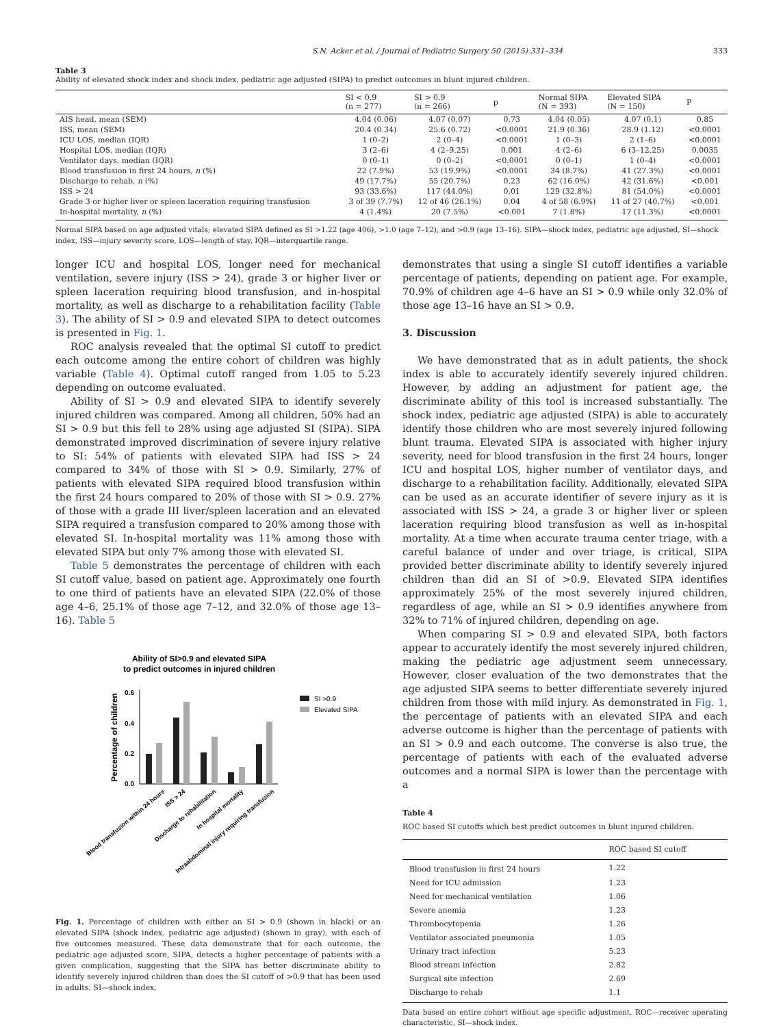S.N. Acker et al. / Journal of Pediatric Surgery 50 (2015) 331–334 333
Table 3
Ability of elevated shock index and shock index, pediatric age adjusted (SIPA) to predict outcomes in blunt injured children.
| | SI < 0.9 (n = 277) | SI > 0.9 (n = 266) | p | Normal SIPA (N = 393) | Elevated SIPA (N = 150) | P |
| --- | --- | --- | --- | --- | --- | --- |
| AIS head, mean (SEM) | 4.04 (0.06) | 4.07 (0.07) | 0.73 | 4.04 (0.05) | 4.07 (0.1) | 0.85 |
| ISS, mean (SEM) | 20.4 (0.34) | 25.6 (0.72) | <0.0001 | 21.9 (0.36) | 28.9 (1.12) | <0.0001 |
| ICU LOS, median (IQR) | 1 (0–2) | 2 (0–4) | <0.0001 | 1 (0–3) | 2 (1–6) | <0.0001 |
| Hospital LOS, median (IQR) | 3 (2–6) | 4 (2–9.25) | 0.001 | 4 (2–6) | 6 (3–12.25) | 0.0035 |
| Ventilator days, median (IQR) | 0 (0–1) | 0 (0–2) | <0.0001 | 0 (0–1) | 1 (0–4) | <0.0001 |
| Blood transfusion in first 24 hours, n (%) | 22 (7.9%) | 53 (19.9%) | <0.0001 | 34 (8.7%) | 41 (27.3%) | <0.0001 |
| Discharge to rehab, n (%) | 49 (17.7%) | 55 (20.7%) | 0.23 | 62 (16.0%) | 42 (31.6%) | <0.001 |
| ISS > 24 | 93 (33.6%) | 117 (44.0%) | 0.01 | 129 (32.8%) | 81 (54.0%) | <0.0001 |
| Grade 3 or higher liver or spleen laceration requiring transfusion | 3 of 39 (7.7%) | 12 of 46 (26.1%) | 0.04 | 4 of 58 (6.9%) | 11 of 27 (40.7%) | <0.001 |
| In-hospital mortality, n (%) | 4 (1.4%) | 20 (7.5%) | <0.001 | 7 (1.8%) | 17 (11.3%) | <0.0001 |
Normal SIPA based on age adjusted vitals; elevated SIPA defined as SI >1.22 (age 406), >1.0 (age 7–12), and >0.9 (age 13–16). SIPA—shock index, pediatric age adjusted, SI—shock index, ISS—injury severity score, LOS—length of stay, IQR—interquartile range.
longer ICU and hospital LOS, longer need for mechanical ventilation, severe injury (ISS > 24), grade 3 or higher liver or spleen laceration requiring blood transfusion, and in-hospital mortality, as well as discharge to a rehabilitation facility (Table 3). The ability of SI > 0.9 and elevated SIPA to detect outcomes is presented in Fig. 1.
ROC analysis revealed that the optimal SI cutoff to predict each outcome among the entire cohort of children was highly variable (Table 4). Optimal cutoff ranged from 1.05 to 5.23 depending on outcome evaluated.
Ability of SI > 0.9 and elevated SIPA to identify severely injured children was compared. Among all children, 50% had an SI > 0.9 but this fell to 28% using age adjusted SI (SIPA). SIPA demonstrated improved discrimination of severe injury relative to SI: 54% of patients with elevated SIPA had ISS > 24 compared to 34% of those with SI > 0.9. Similarly, 27% of patients with elevated SIPA required blood transfusion within the first 24 hours compared to 20% of those with SI > 0.9. 27% of those with a grade III liver/spleen laceration and an elevated SIPA required a transfusion compared to 20% among those with elevated SI. In-hospital mortality was 11% among those with elevated SIPA but only 7% among those with elevated SI.
Table 5 demonstrates the percentage of children with each SI cutoff value, based on patient age. Approximately one fourth to one third of patients have an elevated SIPA (22.0% of those age 4–6, 25.1% of those age 7–12, and 32.0% of those age 13–16). Table 5
Ability of SI>0.9 and elevated SIPA
to predict outcomes in injured children
Percentage of children
0.6
0.4
0.2
0.0
SI >0.9
Elevated SIPA
Blood transfusion within 24 hours
ISS > 24
Discharge to rehabilitation
In hospital mortality
Intraabdominal injury requiring transfusion
Fig. 1. Percentage of children with either an SI > 0.9 (shown in black) or an elevated SIPA (shock index, pediatric age adjusted) (shown in gray), with each of five outcomes measured. These data demonstrate that for each outcome, the pediatric age adjusted score, SIPA, detects a higher percentage of patients with a given complication, suggesting that the SIPA has better discriminate ability to identify severely injured children than does the SI cutoff of >0.9 that has been used in adults. SI—shock index.
demonstrates that using a single SI cutoff identifies a variable percentage of patients, depending on patient age. For example, 70.9% of children age 4–6 have an SI > 0.9 while only 32.0% of those age 13–16 have an SI > 0.9.
3. Discussion
We have demonstrated that as in adult patients, the shock index is able to accurately identify severely injured children. However, by adding an adjustment for patient age, the discriminate ability of this tool is increased substantially. The shock index, pediatric age adjusted (SIPA) is able to accurately identify those children who are most severely injured following blunt trauma. Elevated SIPA is associated with higher injury severity, need for blood transfusion in the first 24 hours, longer ICU and hospital LOS, higher number of ventilator days, and discharge to a rehabilitation facility. Additionally, elevated SIPA can be used as an accurate identifier of severe injury as it is associated with ISS > 24, a grade 3 or higher liver or spleen laceration requiring blood transfusion as well as in-hospital mortality. At a time when accurate trauma center triage, with a careful balance of under and over triage, is critical, SIPA provided better discriminate ability to identify severely injured children than did an SI of >0.9. Elevated SIPA identifies approximately 25% of the most severely injured children, regardless of age, while an SI > 0.9 identifies anywhere from 32% to 71% of injured children, depending on age.
When comparing SI > 0.9 and elevated SIPA, both factors appear to accurately identify the most severely injured children, making the pediatric age adjustment seem unnecessary. However, closer evaluation of the two demonstrates that the age adjusted SIPA seems to better differentiate severely injured children from those with mild injury. As demonstrated in Fig. 1, the percentage of patients with an elevated SIPA and each adverse outcome is higher than the percentage of patients with an SI > 0.9 and each outcome. The converse is also true, the percentage of patients with each of the evaluated adverse outcomes and a normal SIPA is lower than the percentage with a
Table 4
ROC based SI cutoffs which best predict outcomes in blunt injured children.
| | ROC based SI cutoff |
| --- | --- |
| Blood transfusion in first 24 hours | 1.22 |
| Need for ICU admission | 1.23 |
| Need for mechanical ventilation | 1.06 |
| Severe anemia | 1.23 |
| Thrombocytopenia | 1.26 |
| Ventilator associated pneumonia | 1.05 |
| Urinary tract infection | 5.23 |
| Blood stream infection | 2.82 |
| Surgical site infection | 2.69 |
| Discharge to rehab | 1.1 |
Data based on entire cohort without age specific adjustment. ROC—receiver operating characteristic, SI—shock index.